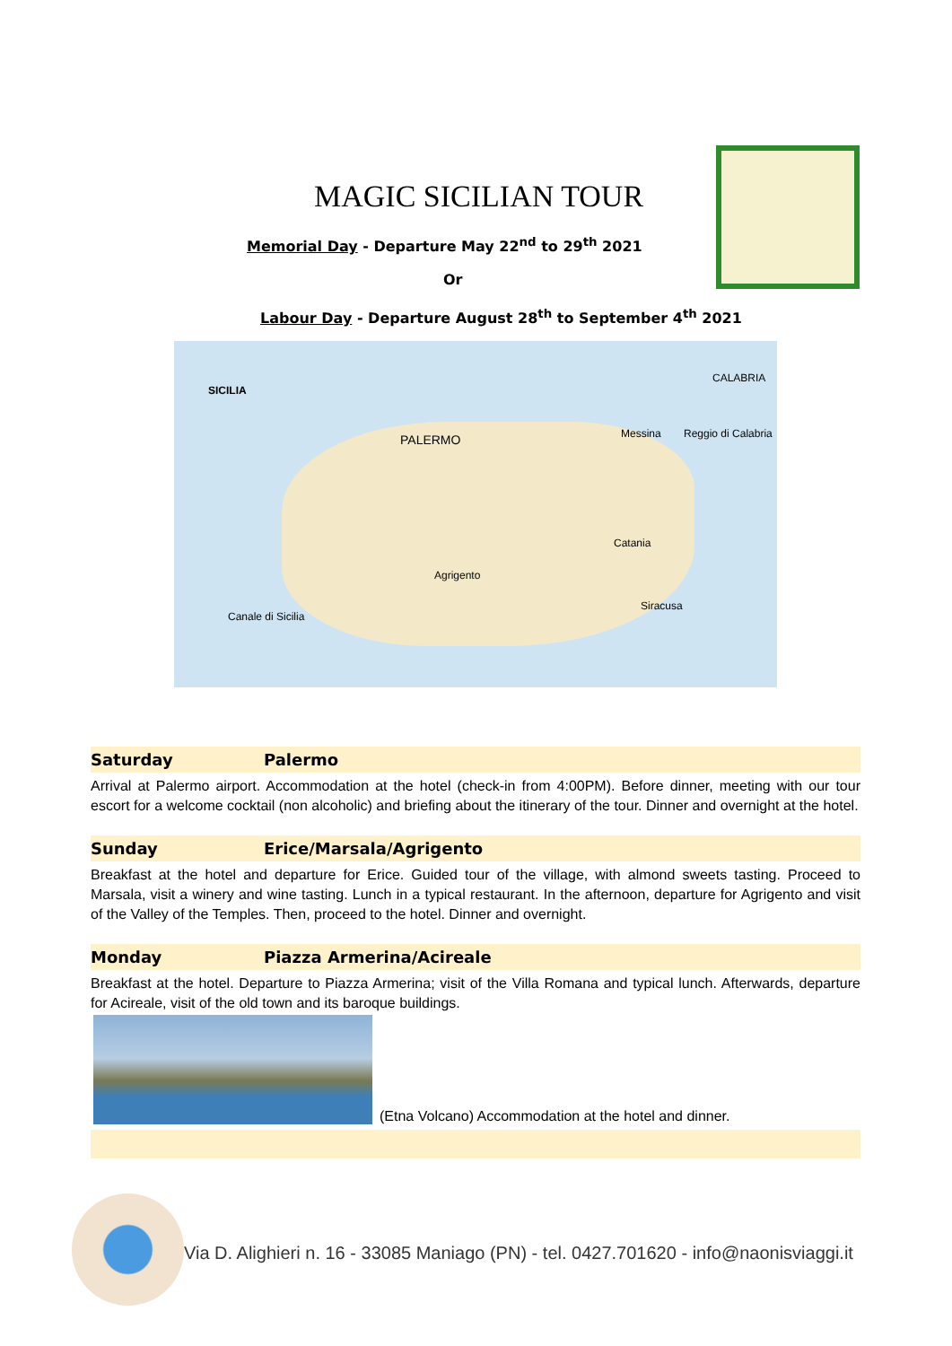MAGIC SICILIAN TOUR
Memorial Day - Departure May 22<sup>nd</sup> to 29<sup>th</sup> 2021
Or
Labour Day - Departure August 28<sup>th</sup> to September 4<sup>th</sup> 2021
SICILIA
PALERMO Messina Reggio di Calabria
CALABRIA
Catania
Siracusa
Agrigento
Canale di Sicilia
Saturday Palermo
Arrival at Palermo airport. Accommodation at the hotel (check-in from 4:00PM). Before dinner, meeting with our tour escort for a welcome cocktail (non alcoholic) and briefing about the itinerary of the tour. Dinner and overnight at the hotel.
Sunday Erice/Marsala/Agrigento
Breakfast at the hotel and departure for Erice. Guided tour of the village, with almond sweets tasting. Proceed to Marsala, visit a winery and wine tasting. Lunch in a typical restaurant. In the afternoon, departure for Agrigento and visit of the Valley of the Temples. Then, proceed to the hotel. Dinner and overnight.
Monday Piazza Armerina/Acireale
Breakfast at the hotel. Departure to Piazza Armerina; visit of the Villa Romana and typical lunch. Afterwards, departure for Acireale, visit of the old town and its baroque buildings.
(Etna Volcano) Accommodation at the hotel and dinner.
Via D. Alighieri n. 16 - 33085 Maniago (PN) - tel. 0427.701620 - info@naonisviaggi.it